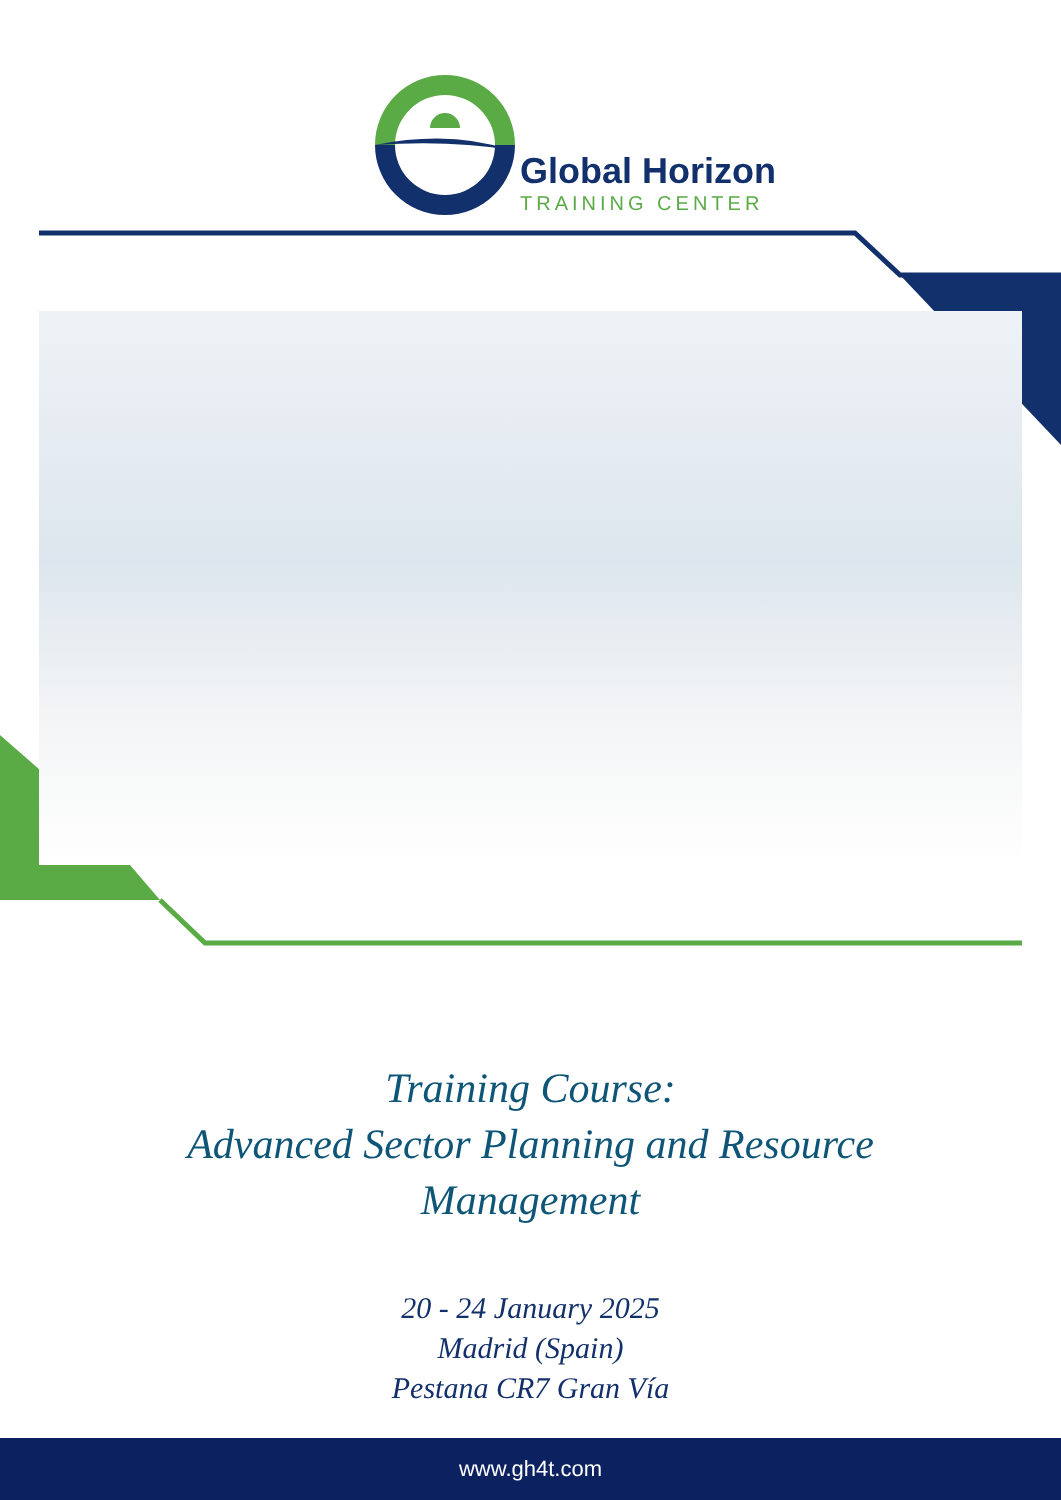Global Horizon
TRAINING CENTER
Training Course:
Advanced Sector Planning and Resource
Management
20 - 24 January 2025
Madrid (Spain)
Pestana CR7 Gran Vía
www.gh4t.com